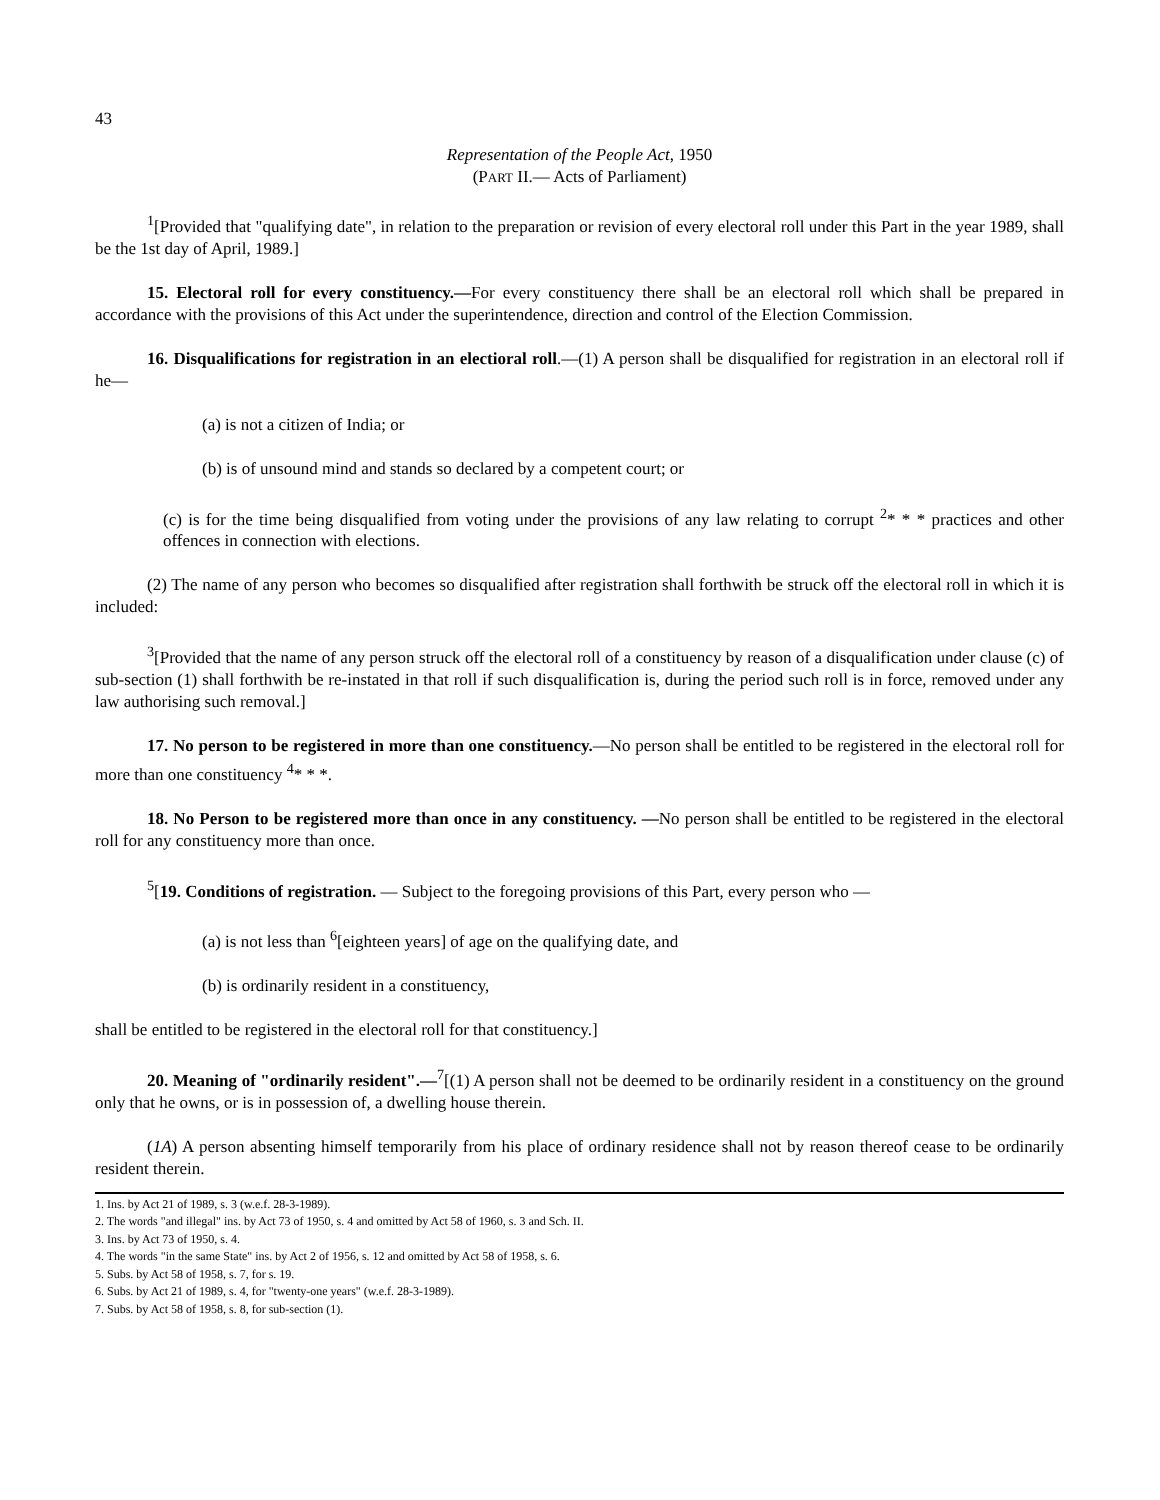43
Representation of the People Act, 1950
(PART II.— Acts of Parliament)
<sup>1</sup> [Provided that "qualifying date", in relation to the preparation or revision of every electoral roll under this Part in the year 1989, shall be the 1st day of April, 1989.]
15. Electoral roll for every constituency.—For every constituency there shall be an electoral roll which shall be prepared in accordance with the provisions of this Act under the superintendence, direction and control of the Election Commission.
16. Disqualifications for registration in an electioral roll.—(1) A person shall be disqualified for registration in an electoral roll if he—
(a) is not a citizen of India; or
(b) is of unsound mind and stands so declared by a competent court; or
(c) is for the time being disqualified from voting under the provisions of any law relating to corrupt <sup>2</sup>* * * practices and other offences in connection with elections.
(2) The name of any person who becomes so disqualified after registration shall forthwith be struck off the electoral roll in which it is included:
<sup>3</sup> [Provided that the name of any person struck off the electoral roll of a constituency by reason of a disqualification under clause (c) of sub-section (1) shall forthwith be re-instated in that roll if such disqualification is, during the period such roll is in force, removed under any law authorising such removal.]
17. No person to be registered in more than one constituency.—No person shall be entitled to be registered in the electoral roll for more than one constituency <sup>4</sup>* * *.
18. No Person to be registered more than once in any constituency. —No person shall be entitled to be registered in the electoral roll for any constituency more than once.
<sup>5</sup> [19. Conditions of registration. — Subject to the foregoing provisions of this Part, every person who —
(a) is not less than <sup>6</sup>[eighteen years] of age on the qualifying date, and
(b) is ordinarily resident in a constituency,
shall be entitled to be registered in the electoral roll for that constituency.]
20. Meaning of "ordinarily resident".—<sup>7</sup>[(1) A person shall not be deemed to be ordinarily resident in a constituency on the ground only that he owns, or is in possession of, a dwelling house therein.
(1A) A person absenting himself temporarily from his place of ordinary residence shall not by reason thereof cease to be ordinarily resident therein.
1. Ins. by Act 21 of 1989, s. 3 (w.e.f. 28-3-1989).
2. The words "and illegal" ins. by Act 73 of 1950, s. 4 and omitted by Act 58 of 1960, s. 3 and Sch. II.
3. Ins. by Act 73 of 1950, s. 4.
4. The words "in the same State" ins. by Act 2 of 1956, s. 12 and omitted by Act 58 of 1958, s. 6.
5. Subs. by Act 58 of 1958, s. 7, for s. 19.
6. Subs. by Act 21 of 1989, s. 4, for "twenty-one years" (w.e.f. 28-3-1989).
7. Subs. by Act 58 of 1958, s. 8, for sub-section (1).